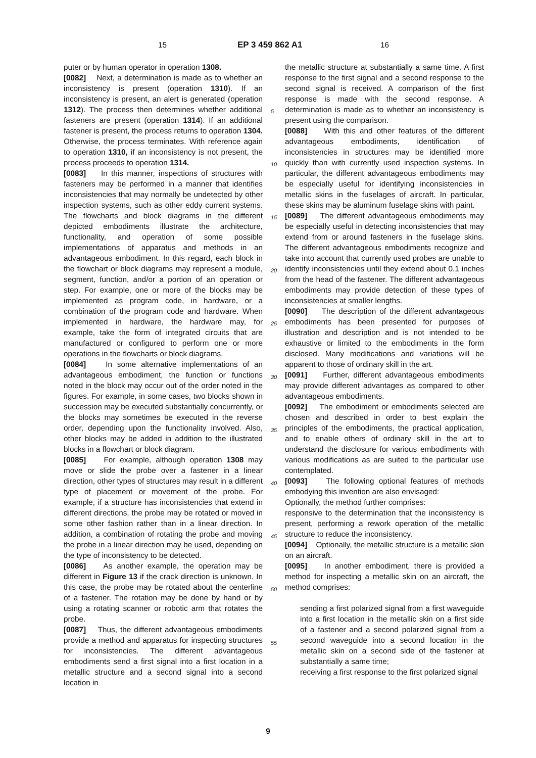15 EP 3 459 862 A1 16
5
10
15
20
25
30
35
40
45
50
55
puter or by human operator in operation 1308.
[0082] Next, a determination is made as to whether an inconsistency is present (operation 1310). If an inconsistency is present, an alert is generated (operation 1312). The process then determines whether additional fasteners are present (operation 1314). If an additional fastener is present, the process returns to operation 1304. Otherwise, the process terminates. With reference again to operation 1310, if an inconsistency is not present, the process proceeds to operation 1314.
[0083] In this manner, inspections of structures with fasteners may be performed in a manner that identifies inconsistencies that may normally be undetected by other inspection systems, such as other eddy current systems. The flowcharts and block diagrams in the different depicted embodiments illustrate the architecture, functionality, and operation of some possible implementations of apparatus and methods in an advantageous embodiment. In this regard, each block in the flowchart or block diagrams may represent a module, segment, function, and/or a portion of an operation or step. For example, one or more of the blocks may be implemented as program code, in hardware, or a combination of the program code and hardware. When implemented in hardware, the hardware may, for example, take the form of integrated circuits that are manufactured or configured to perform one or more operations in the flowcharts or block diagrams.
[0084] In some alternative implementations of an advantageous embodiment, the function or functions noted in the block may occur out of the order noted in the figures. For example, in some cases, two blocks shown in succession may be executed substantially concurrently, or the blocks may sometimes be executed in the reverse order, depending upon the functionality involved. Also, other blocks may be added in addition to the illustrated blocks in a flowchart or block diagram.
[0085] For example, although operation 1308 may move or slide the probe over a fastener in a linear direction, other types of structures may result in a different type of placement or movement of the probe. For example, if a structure has inconsistencies that extend in different directions, the probe may be rotated or moved in some other fashion rather than in a linear direction. In addition, a combination of rotating the probe and moving the probe in a linear direction may be used, depending on the type of inconsistency to be detected.
[0086] As another example, the operation may be different in Figure 13 if the crack direction is unknown. In this case, the probe may be rotated about the centerline of a fastener. The rotation may be done by hand or by using a rotating scanner or robotic arm that rotates the probe.
[0087] Thus, the different advantageous embodiments provide a method and apparatus for inspecting structures for inconsistencies. The different advantageous embodiments send a first signal into a first location in a metallic structure and a second signal into a second location in
the metallic structure at substantially a same time. A first response to the first signal and a second response to the second signal is received. A comparison of the first response is made with the second response. A determination is made as to whether an inconsistency is present using the comparison.
[0088] With this and other features of the different advantageous embodiments, identification of inconsistencies in structures may be identified more quickly than with currently used inspection systems. In particular, the different advantageous embodiments may be especially useful for identifying inconsistencies in metallic skins in the fuselages of aircraft. In particular, these skins may be aluminum fuselage skins with paint.
[0089] The different advantageous embodiments may be especially useful in detecting inconsistencies that may extend from or around fasteners in the fuselage skins. The different advantageous embodiments recognize and take into account that currently used probes are unable to identify inconsistencies until they extend about 0.1 inches from the head of the fastener. The different advantageous embodiments may provide detection of these types of inconsistencies at smaller lengths.
[0090] The description of the different advantageous embodiments has been presented for purposes of illustration and description and is not intended to be exhaustive or limited to the embodiments in the form disclosed. Many modifications and variations will be apparent to those of ordinary skill in the art.
[0091] Further, different advantageous embodiments may provide different advantages as compared to other advantageous embodiments.
[0092] The embodiment or embodiments selected are chosen and described in order to best explain the principles of the embodiments, the practical application, and to enable others of ordinary skill in the art to understand the disclosure for various embodiments with various modifications as are suited to the particular use contemplated.
[0093] The following optional features of methods embodying this invention are also envisaged:
Optionally, the method further comprises:
responsive to the determination that the inconsistency is present, performing a rework operation of the metallic structure to reduce the inconsistency.
[0094] Optionally, the metallic structure is a metallic skin on an aircraft.
[0095] In another embodiment, there is provided a method for inspecting a metallic skin on an aircraft, the method comprises:
sending a first polarized signal from a first waveguide into a first location in the metallic skin on a first side of a fastener and a second polarized signal from a second waveguide into a second location in the metallic skin on a second side of the fastener at substantially a same time;
receiving a first response to the first polarized signal
9